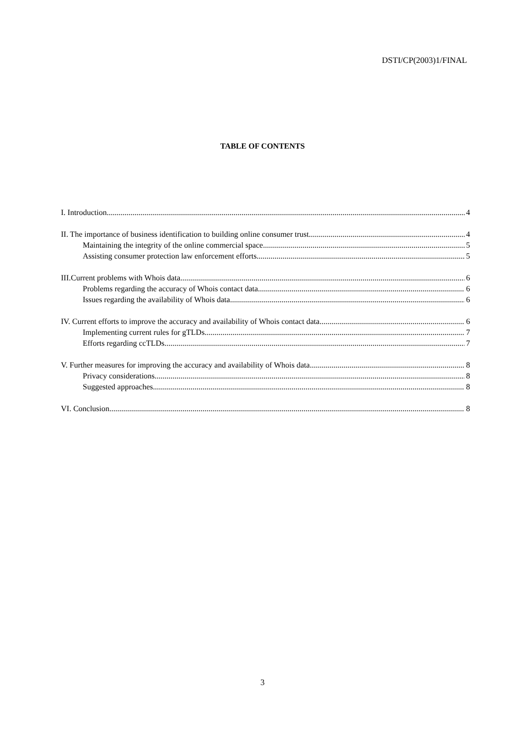DSTI/CP(2003)1/FINAL
TABLE OF CONTENTS
I. Introduction 4
II. The importance of business identification to building online consumer trust 4
Maintaining the integrity of the online commercial space 5
Assisting consumer protection law enforcement efforts 5
III.Current problems with Whois data 6
Problems regarding the accuracy of Whois contact data 6
Issues regarding the availability of Whois data 6
IV. Current efforts to improve the accuracy and availability of Whois contact data 6
Implementing current rules for gTLDs 7
Efforts regarding ccTLDs 7
V. Further measures for improving the accuracy and availability of Whois data 8
Privacy considerations 8
Suggested approaches 8
VI. Conclusion 8
3